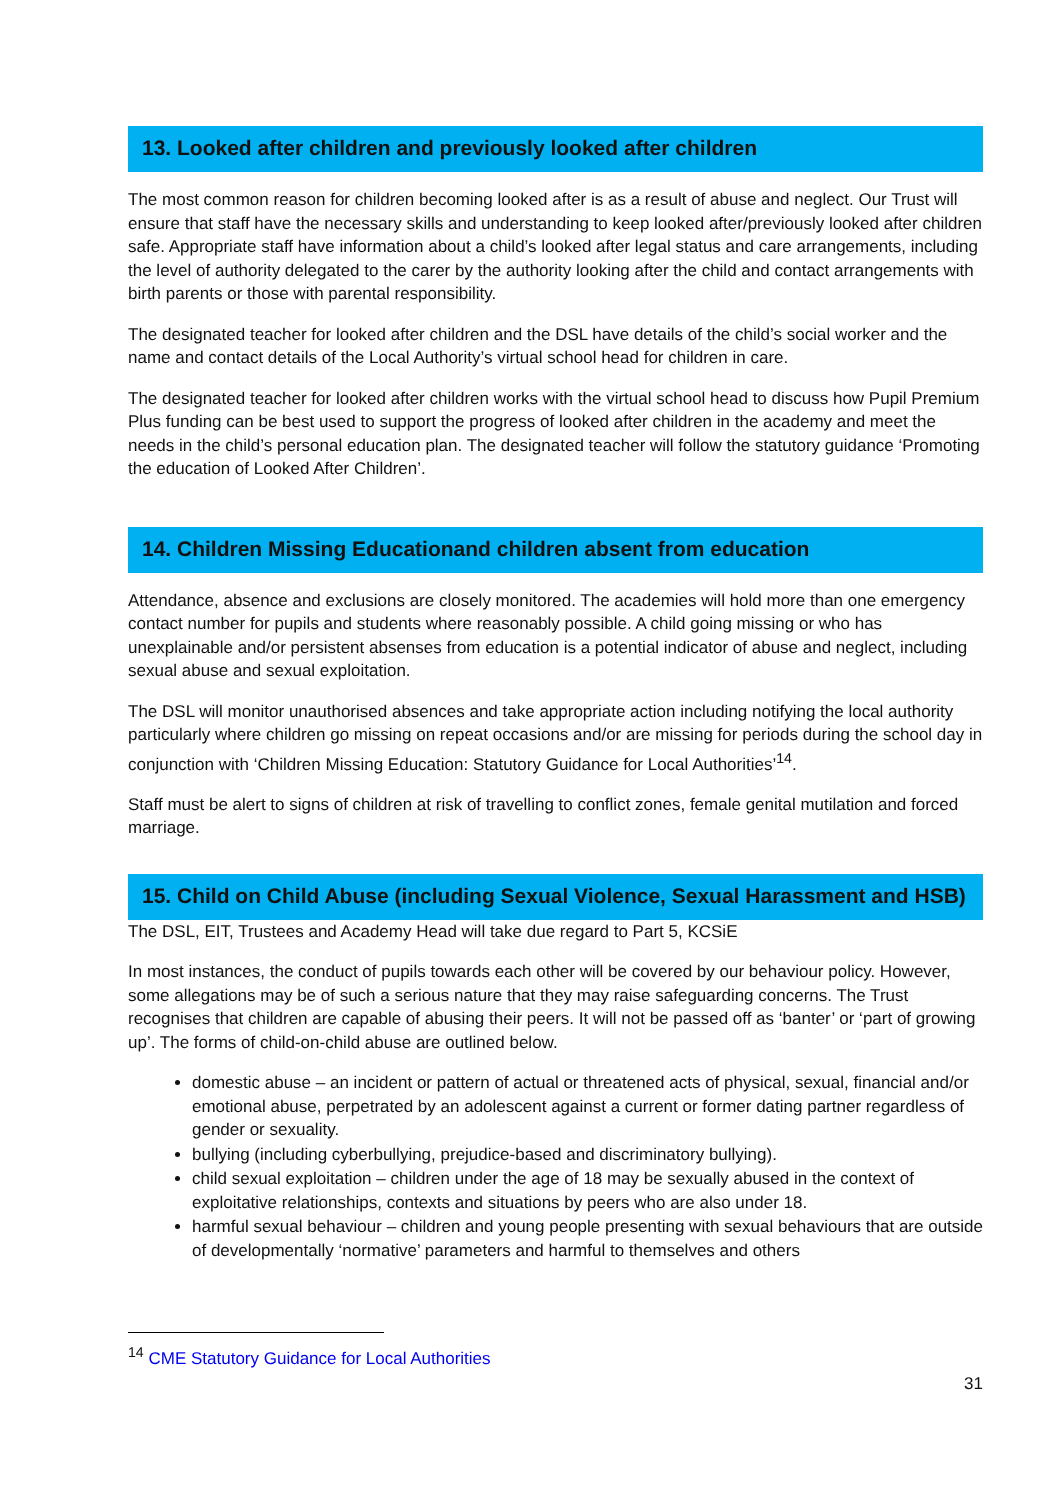13. Looked after children and previously looked after children
The most common reason for children becoming looked after is as a result of abuse and neglect. Our Trust will ensure that staff have the necessary skills and understanding to keep looked after/previously looked after children safe. Appropriate staff have information about a child’s looked after legal status and care arrangements, including the level of authority delegated to the carer by the authority looking after the child and contact arrangements with birth parents or those with parental responsibility.
The designated teacher for looked after children and the DSL have details of the child’s social worker and the name and contact details of the Local Authority’s virtual school head for children in care.
The designated teacher for looked after children works with the virtual school head to discuss how Pupil Premium Plus funding can be best used to support the progress of looked after children in the academy and meet the needs in the child’s personal education plan. The designated teacher will follow the statutory guidance ‘Promoting the education of Looked After Children’.
14. Children Missing Educationand children absent from education
Attendance, absence and exclusions are closely monitored. The academies will hold more than one emergency contact number for pupils and students where reasonably possible. A child going missing or who has unexplainable and/or persistent absenses from education is a potential indicator of abuse and neglect, including sexual abuse and sexual exploitation.
The DSL will monitor unauthorised absences and take appropriate action including notifying the local authority particularly where children go missing on repeat occasions and/or are missing for periods during the school day in conjunction with ‘Children Missing Education: Statutory Guidance for Local Authorities’<sup>14</sup>.
Staff must be alert to signs of children at risk of travelling to conflict zones, female genital mutilation and forced marriage.
15. Child on Child Abuse (including Sexual Violence, Sexual Harassment and HSB)
The DSL, EIT, Trustees and Academy Head will take due regard to Part 5, KCSiE
In most instances, the conduct of pupils towards each other will be covered by our behaviour policy. However, some allegations may be of such a serious nature that they may raise safeguarding concerns. The Trust recognises that children are capable of abusing their peers. It will not be passed off as ‘banter’ or ‘part of growing up’. The forms of child-on-child abuse are outlined below.
domestic abuse – an incident or pattern of actual or threatened acts of physical, sexual, financial and/or emotional abuse, perpetrated by an adolescent against a current or former dating partner regardless of gender or sexuality.
bullying (including cyberbullying, prejudice-based and discriminatory bullying).
child sexual exploitation – children under the age of 18 may be sexually abused in the context of exploitative relationships, contexts and situations by peers who are also under 18.
harmful sexual behaviour – children and young people presenting with sexual behaviours that are outside of developmentally ‘normative’ parameters and harmful to themselves and others
<sup>14</sup> CME Statutory Guidance for Local Authorities
31